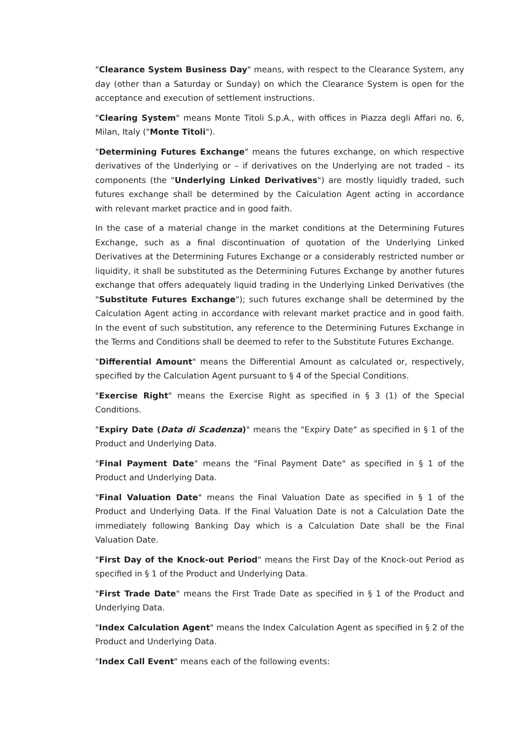"Clearance System Business Day" means, with respect to the Clearance System, any day (other than a Saturday or Sunday) on which the Clearance System is open for the acceptance and execution of settlement instructions.
"Clearing System" means Monte Titoli S.p.A., with offices in Piazza degli Affari no. 6, Milan, Italy ("Monte Titoli").
"Determining Futures Exchange" means the futures exchange, on which respective derivatives of the Underlying or – if derivatives on the Underlying are not traded – its components (the "Underlying Linked Derivatives") are mostly liquidly traded, such futures exchange shall be determined by the Calculation Agent acting in accordance with relevant market practice and in good faith.
In the case of a material change in the market conditions at the Determining Futures Exchange, such as a final discontinuation of quotation of the Underlying Linked Derivatives at the Determining Futures Exchange or a considerably restricted number or liquidity, it shall be substituted as the Determining Futures Exchange by another futures exchange that offers adequately liquid trading in the Underlying Linked Derivatives (the "Substitute Futures Exchange"); such futures exchange shall be determined by the Calculation Agent acting in accordance with relevant market practice and in good faith. In the event of such substitution, any reference to the Determining Futures Exchange in the Terms and Conditions shall be deemed to refer to the Substitute Futures Exchange.
"Differential Amount" means the Differential Amount as calculated or, respectively, specified by the Calculation Agent pursuant to § 4 of the Special Conditions.
"Exercise Right" means the Exercise Right as specified in § 3 (1) of the Special Conditions.
"Expiry Date (Data di Scadenza)" means the "Expiry Date" as specified in § 1 of the Product and Underlying Data.
"Final Payment Date" means the "Final Payment Date" as specified in § 1 of the Product and Underlying Data.
"Final Valuation Date" means the Final Valuation Date as specified in § 1 of the Product and Underlying Data. If the Final Valuation Date is not a Calculation Date the immediately following Banking Day which is a Calculation Date shall be the Final Valuation Date.
"First Day of the Knock-out Period" means the First Day of the Knock-out Period as specified in § 1 of the Product and Underlying Data.
"First Trade Date" means the First Trade Date as specified in § 1 of the Product and Underlying Data.
"Index Calculation Agent" means the Index Calculation Agent as specified in § 2 of the Product and Underlying Data.
"Index Call Event" means each of the following events: